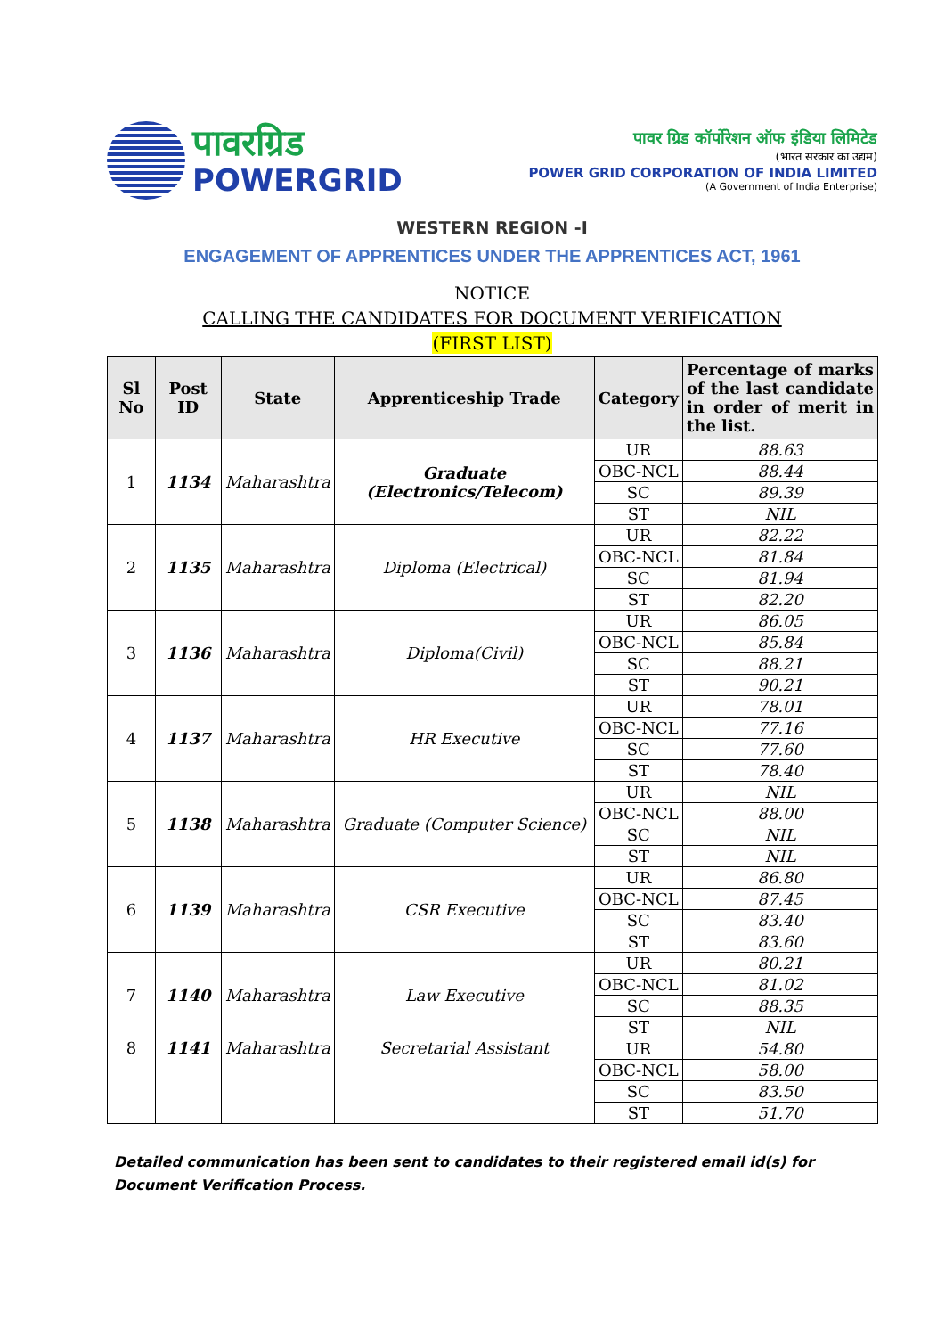पावरग्रिड
POWERGRID
पावर ग्रिड कॉर्पोरेशन ऑफ इंडिया लिमिटेड
(भारत सरकार का उद्यम)
POWER GRID CORPORATION OF INDIA LIMITED
(A Government of India Enterprise)
WESTERN REGION -I
ENGAGEMENT OF APPRENTICES UNDER THE APPRENTICES ACT, 1961
NOTICE
CALLING THE CANDIDATES FOR DOCUMENT VERIFICATION
(FIRST LIST)
| Sl No | Post ID | State | Apprenticeship Trade | Category | Percentage of marks of the last candidate in order of merit in the list. |
| --- | --- | --- | --- | --- | --- |
| 1 | 1134 | Maharashtra | Graduate (Electronics/Telecom) | UR | 88.63 |
| | | | | OBC-NCL | 88.44 |
| | | | | SC | 89.39 |
| | | | | ST | NIL |
| 2 | 1135 | Maharashtra | Diploma (Electrical) | UR | 82.22 |
| | | | | OBC-NCL | 81.84 |
| | | | | SC | 81.94 |
| | | | | ST | 82.20 |
| 3 | 1136 | Maharashtra | Diploma(Civil) | UR | 86.05 |
| | | | | OBC-NCL | 85.84 |
| | | | | SC | 88.21 |
| | | | | ST | 90.21 |
| 4 | 1137 | Maharashtra | HR Executive | UR | 78.01 |
| | | | | OBC-NCL | 77.16 |
| | | | | SC | 77.60 |
| | | | | ST | 78.40 |
| 5 | 1138 | Maharashtra | Graduate (Computer Science) | UR | NIL |
| | | | | OBC-NCL | 88.00 |
| | | | | SC | NIL |
| | | | | ST | NIL |
| 6 | 1139 | Maharashtra | CSR Executive | UR | 86.80 |
| | | | | OBC-NCL | 87.45 |
| | | | | SC | 83.40 |
| | | | | ST | 83.60 |
| 7 | 1140 | Maharashtra | Law Executive | UR | 80.21 |
| | | | | OBC-NCL | 81.02 |
| | | | | SC | 88.35 |
| | | | | ST | NIL |
| 8 | 1141 | Maharashtra | Secretarial Assistant | UR | 54.80 |
| | | | | OBC-NCL | 58.00 |
| | | | | SC | 83.50 |
| | | | | ST | 51.70 |
Detailed communication has been sent to candidates to their registered email id(s) for Document Verification Process.